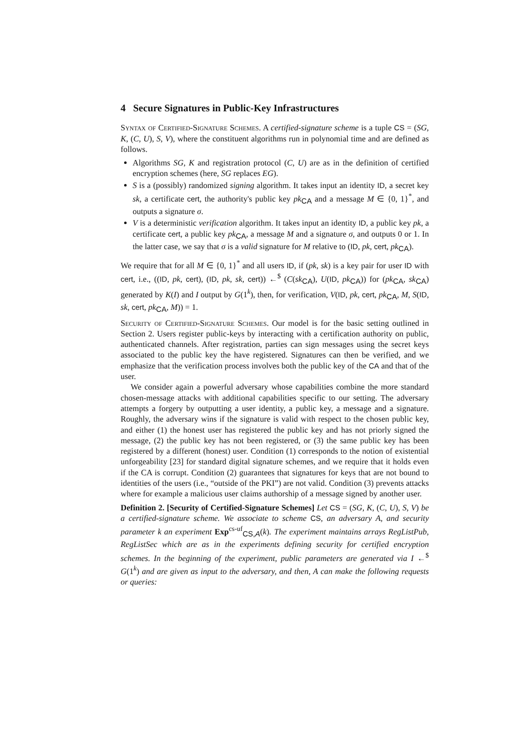4 Secure Signatures in Public-Key Infrastructures
Syntax of Certified-Signature Schemes. A certified-signature scheme is a tuple CS = (SG, K, (C, U), S, V), where the constituent algorithms run in polynomial time and are defined as follows.
Algorithms SG, K and registration protocol (C, U) are as in the definition of certified encryption schemes (here, SG replaces EG).
S is a (possibly) randomized signing algorithm. It takes input an identity ID, a secret key sk, a certificate cert, the authority's public key pk<sub>CA</sub> and a message M ∈ {0, 1}<sup>*</sup>, and outputs a signature σ.
V is a deterministic verification algorithm. It takes input an identity ID, a public key pk, a certificate cert, a public key pk<sub>CA</sub>, a message M and a signature σ, and outputs 0 or 1. In the latter case, we say that σ is a valid signature for M relative to (ID, pk, cert, pk<sub>CA</sub>).
We require that for all M ∈ {0, 1}<sup>*</sup> and all users ID, if (pk, sk) is a key pair for user ID with cert, i.e., ((ID, pk, cert), (ID, pk, sk, cert)) ←<sup>$</sup> (C(sk<sub>CA</sub>), U(ID, pk<sub>CA</sub>)) for (pk<sub>CA</sub>, sk<sub>CA</sub>) generated by K(I) and I output by G(1<sup>k</sup>), then, for verification, V(ID, pk, cert, pk<sub>CA</sub>, M, S(ID, sk, cert, pk<sub>CA</sub>, M)) = 1.
Security of Certified-Signature Schemes. Our model is for the basic setting outlined in Section 2. Users register public-keys by interacting with a certification authority on public, authenticated channels. After registration, parties can sign messages using the secret keys associated to the public key the have registered. Signatures can then be verified, and we emphasize that the verification process involves both the public key of the CA and that of the user.
We consider again a powerful adversary whose capabilities combine the more standard chosen-message attacks with additional capabilities specific to our setting. The adversary attempts a forgery by outputting a user identity, a public key, a message and a signature. Roughly, the adversary wins if the signature is valid with respect to the chosen public key, and either (1) the honest user has registered the public key and has not priorly signed the message, (2) the public key has not been registered, or (3) the same public key has been registered by a different (honest) user. Condition (1) corresponds to the notion of existential unforgeability [23] for standard digital signature schemes, and we require that it holds even if the CA is corrupt. Condition (2) guarantees that signatures for keys that are not bound to identities of the users (i.e., “outside of the PKI”) are not valid. Condition (3) prevents attacks where for example a malicious user claims authorship of a message signed by another user.
Definition 2. [Security of Certified-Signature Schemes] Let CS = (SG, K, (C, U), S, V) be a certified-signature scheme. We associate to scheme CS, an adversary A, and security parameter k an experiment Exp<sup>cs-uf</sup><sub>CS,A</sub>(k). The experiment maintains arrays RegListPub, RegListSec which are as in the experiments defining security for certified encryption schemes. In the beginning of the experiment, public parameters are generated via I ←<sup>$</sup> G(1<sup>k</sup>) and are given as input to the adversary, and then, A can make the following requests or queries: